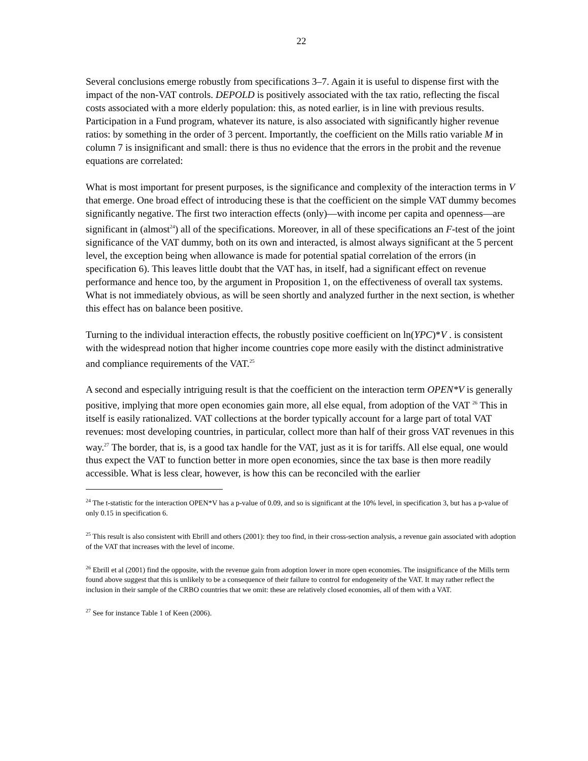22
Several conclusions emerge robustly from specifications 3–7. Again it is useful to dispense first with the impact of the non-VAT controls. DEPOLD is positively associated with the tax ratio, reflecting the fiscal costs associated with a more elderly population: this, as noted earlier, is in line with previous results. Participation in a Fund program, whatever its nature, is also associated with significantly higher revenue ratios: by something in the order of 3 percent. Importantly, the coefficient on the Mills ratio variable M in column 7 is insignificant and small: there is thus no evidence that the errors in the probit and the revenue equations are correlated:
What is most important for present purposes, is the significance and complexity of the interaction terms in V that emerge. One broad effect of introducing these is that the coefficient on the simple VAT dummy becomes significantly negative. The first two interaction effects (only)—with income per capita and openness—are significant in (almost<sup>24</sup>) all of the specifications. Moreover, in all of these specifications an F-test of the joint significance of the VAT dummy, both on its own and interacted, is almost always significant at the 5 percent level, the exception being when allowance is made for potential spatial correlation of the errors (in specification 6). This leaves little doubt that the VAT has, in itself, had a significant effect on revenue performance and hence too, by the argument in Proposition 1, on the effectiveness of overall tax systems. What is not immediately obvious, as will be seen shortly and analyzed further in the next section, is whether this effect has on balance been positive.
Turning to the individual interaction effects, the robustly positive coefficient on ln(YPC)*V . is consistent with the widespread notion that higher income countries cope more easily with the distinct administrative and compliance requirements of the VAT.<sup>25</sup>
A second and especially intriguing result is that the coefficient on the interaction term OPEN*V is generally positive, implying that more open economies gain more, all else equal, from adoption of the VAT <sup>26</sup> This in itself is easily rationalized. VAT collections at the border typically account for a large part of total VAT revenues: most developing countries, in particular, collect more than half of their gross VAT revenues in this way.<sup>27</sup> The border, that is, is a good tax handle for the VAT, just as it is for tariffs. All else equal, one would thus expect the VAT to function better in more open economies, since the tax base is then more readily accessible. What is less clear, however, is how this can be reconciled with the earlier
<sup>24</sup> The t-statistic for the interaction OPEN*V has a p-value of 0.09, and so is significant at the 10% level, in specification 3, but has a p-value of only 0.15 in specification 6.
<sup>25</sup> This result is also consistent with Ebrill and others (2001): they too find, in their cross-section analysis, a revenue gain associated with adoption of the VAT that increases with the level of income.
<sup>26</sup> Ebrill et al (2001) find the opposite, with the revenue gain from adoption lower in more open economies. The insignificance of the Mills term found above suggest that this is unlikely to be a consequence of their failure to control for endogeneity of the VAT. It may rather reflect the inclusion in their sample of the CRBO countries that we omit: these are relatively closed economies, all of them with a VAT.
<sup>27</sup> See for instance Table 1 of Keen (2006).